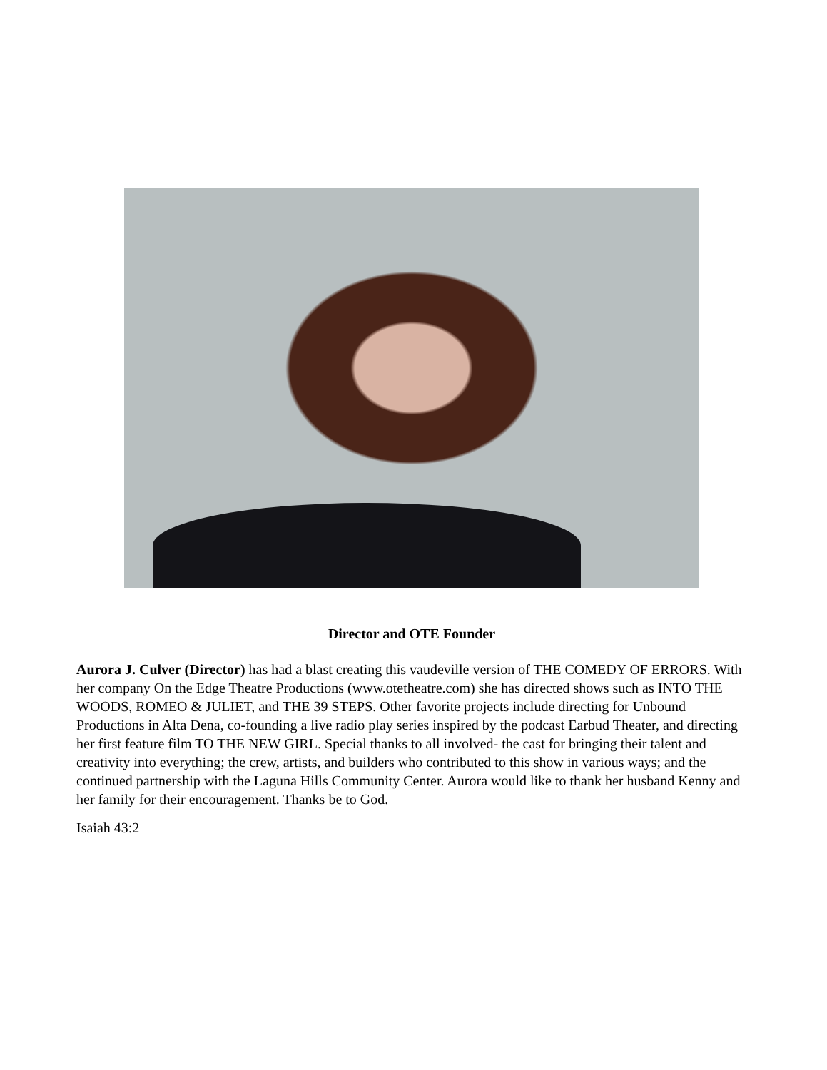Director and OTE Founder
Aurora J. Culver (Director) has had a blast creating this vaudeville version of THE COMEDY OF ERRORS. With her company On the Edge Theatre Productions (www.otetheatre.com) she has directed shows such as INTO THE WOODS, ROMEO & JULIET, and THE 39 STEPS. Other favorite projects include directing for Unbound Productions in Alta Dena, co-founding a live radio play series inspired by the podcast Earbud Theater, and directing her first feature film TO THE NEW GIRL. Special thanks to all involved- the cast for bringing their talent and creativity into everything; the crew, artists, and builders who contributed to this show in various ways; and the continued partnership with the Laguna Hills Community Center. Aurora would like to thank her husband Kenny and her family for their encouragement. Thanks be to God.
Isaiah 43:2